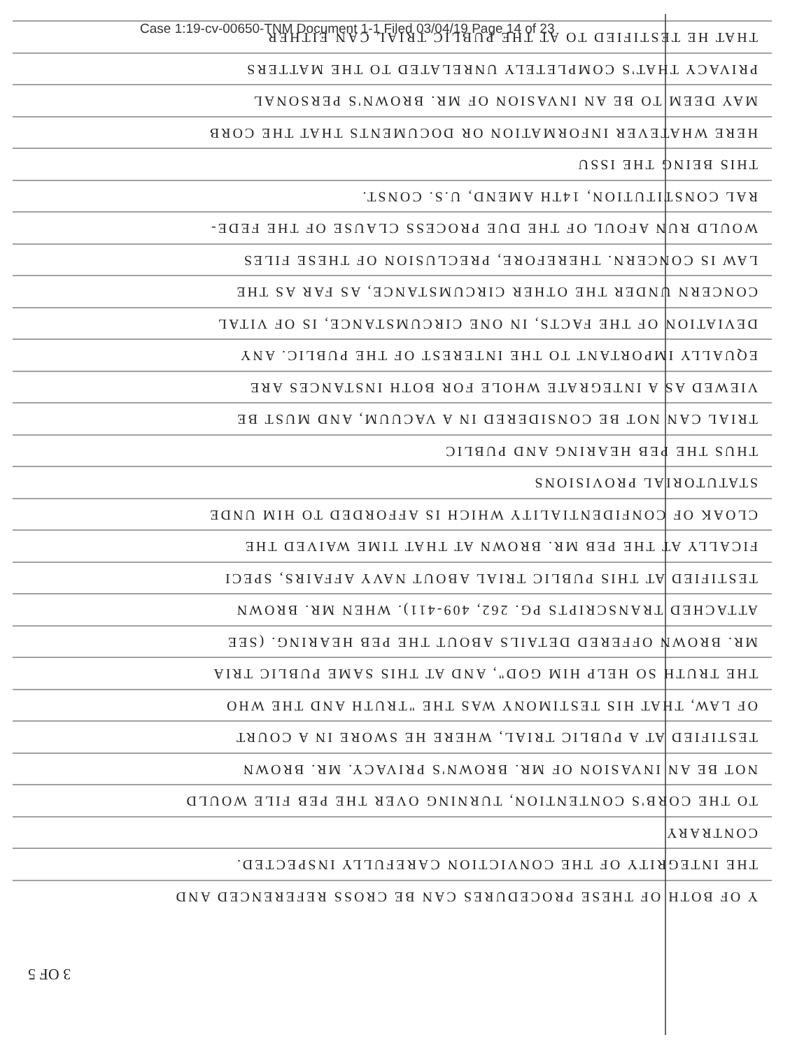Case 1:19-cv-00650-TNM Document 1-1 Filed 03/04/19 Page 14 of 23
THAT HE TESTIFIED TO AT THE PUBLIC TRIAL CAN EITHER
PRIVACY THAT'S COMPLETELY UNRELATED TO THE MATTERS
MAY DEEM TO BE AN INVASION OF MR. BROWN'S PERSONAL
HERE WHATEVER INFORMATION OR DOCUMENTS THAT THE CORB
THIS BEING THE ISSU
RAL CONSTITUTION, 14TH AMEND, U.S. CONST.
WOULD RUN AFOUL OF THE DUE PROCESS CLAUSE OF THE FEDE-
LAW IS CONCERN. THEREFORE, PRECLUSION OF THESE FILES
CONCERN UNDER THE OTHER CIRCUMSTANCE, AS FAR AS THE
DEVIATION OF THE FACTS, IN ONE CIRCUMSTANCE, IS OF VITAL
EQUALLY IMPORTANT TO THE INTEREST OF THE PUBLIC. ANY
VIEWED AS A INTEGRATE WHOLE FOR BOTH INSTANCES ARE
TRIAL CAN NOT BE CONSIDERED IN A VACUUM, AND MUST BE
THUS THE PEB HEARING AND PUBLIC
STATUTORIAL PROVISIONS
CLOAK OF CONFIDENTIALITY WHICH IS AFFORDED TO HIM UNDE
FICALLY AT THE PEB MR. BROWN AT THAT TIME WAIVED THE
TESTIFIED AT THIS PUBLIC TRIAL ABOUT NAVY AFFAIRS, SPECI
ATTACHED TRANSCRIPTS PG. 262, 409-411). WHEN MR. BROWN
MR. BROWN OFFERED DETAILS ABOUT THE PEB HEARING. (SEE
THE TRUTH SO HELP HIM GOD", AND AT THIS SAME PUBLIC TRIA
OF LAW, THAT HIS TESTIMONY WAS THE "TRUTH AND THE WHO
TESTIFIED AT A PUBLIC TRIAL, WHERE HE SWORE IN A COURT
NOT BE AN INVASION OF MR. BROWN'S PRIVACY. MR. BROWN
TO THE CORB'S CONTENTION, TURNING OVER THE PEB FILE WOULD
CONTRARY
THE INTEGRITY OF THE CONVICTION CAREFULLY INSPECTED.
Y OF BOTH OF THESE PROCEDURES CAN BE CROSS REFERENCED AND
3 OF 5